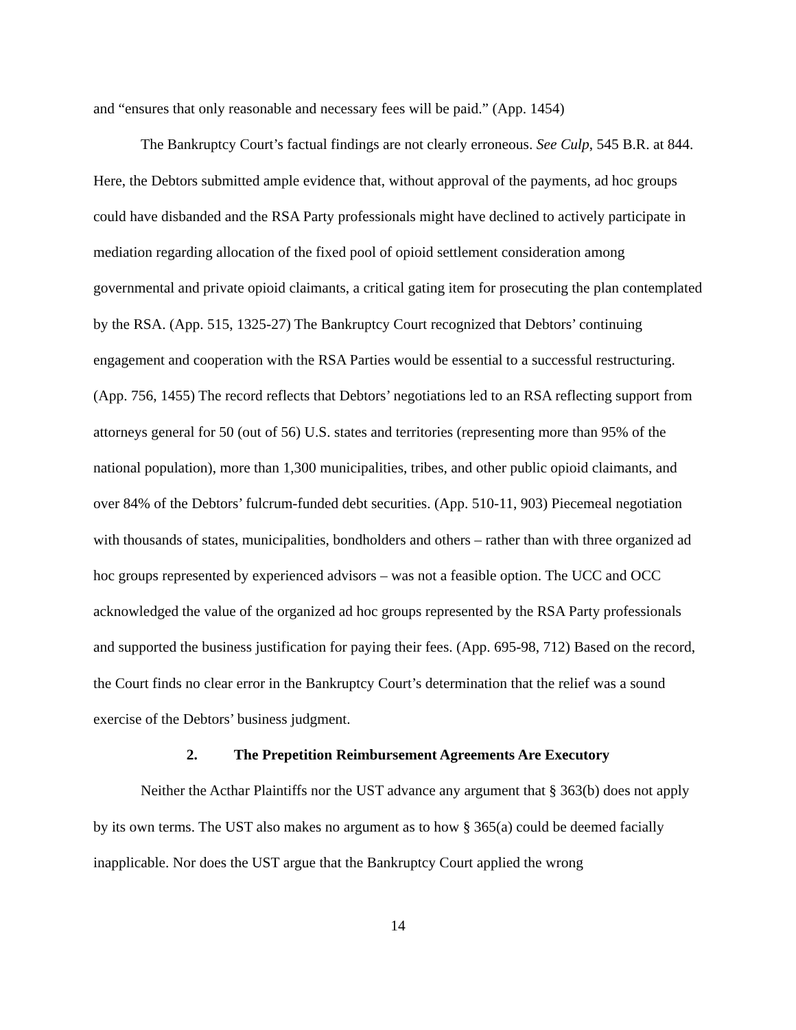and “ensures that only reasonable and necessary fees will be paid.” (App. 1454)
The Bankruptcy Court’s factual findings are not clearly erroneous. See Culp, 545 B.R. at 844. Here, the Debtors submitted ample evidence that, without approval of the payments, ad hoc groups could have disbanded and the RSA Party professionals might have declined to actively participate in mediation regarding allocation of the fixed pool of opioid settlement consideration among governmental and private opioid claimants, a critical gating item for prosecuting the plan contemplated by the RSA. (App. 515, 1325-27) The Bankruptcy Court recognized that Debtors’ continuing engagement and cooperation with the RSA Parties would be essential to a successful restructuring. (App. 756, 1455) The record reflects that Debtors’ negotiations led to an RSA reflecting support from attorneys general for 50 (out of 56) U.S. states and territories (representing more than 95% of the national population), more than 1,300 municipalities, tribes, and other public opioid claimants, and over 84% of the Debtors’ fulcrum-funded debt securities. (App. 510-11, 903) Piecemeal negotiation with thousands of states, municipalities, bondholders and others – rather than with three organized ad hoc groups represented by experienced advisors – was not a feasible option. The UCC and OCC acknowledged the value of the organized ad hoc groups represented by the RSA Party professionals and supported the business justification for paying their fees. (App. 695-98, 712) Based on the record, the Court finds no clear error in the Bankruptcy Court’s determination that the relief was a sound exercise of the Debtors’ business judgment.
2. The Prepetition Reimbursement Agreements Are Executory
Neither the Acthar Plaintiffs nor the UST advance any argument that § 363(b) does not apply by its own terms. The UST also makes no argument as to how § 365(a) could be deemed facially inapplicable. Nor does the UST argue that the Bankruptcy Court applied the wrong
14